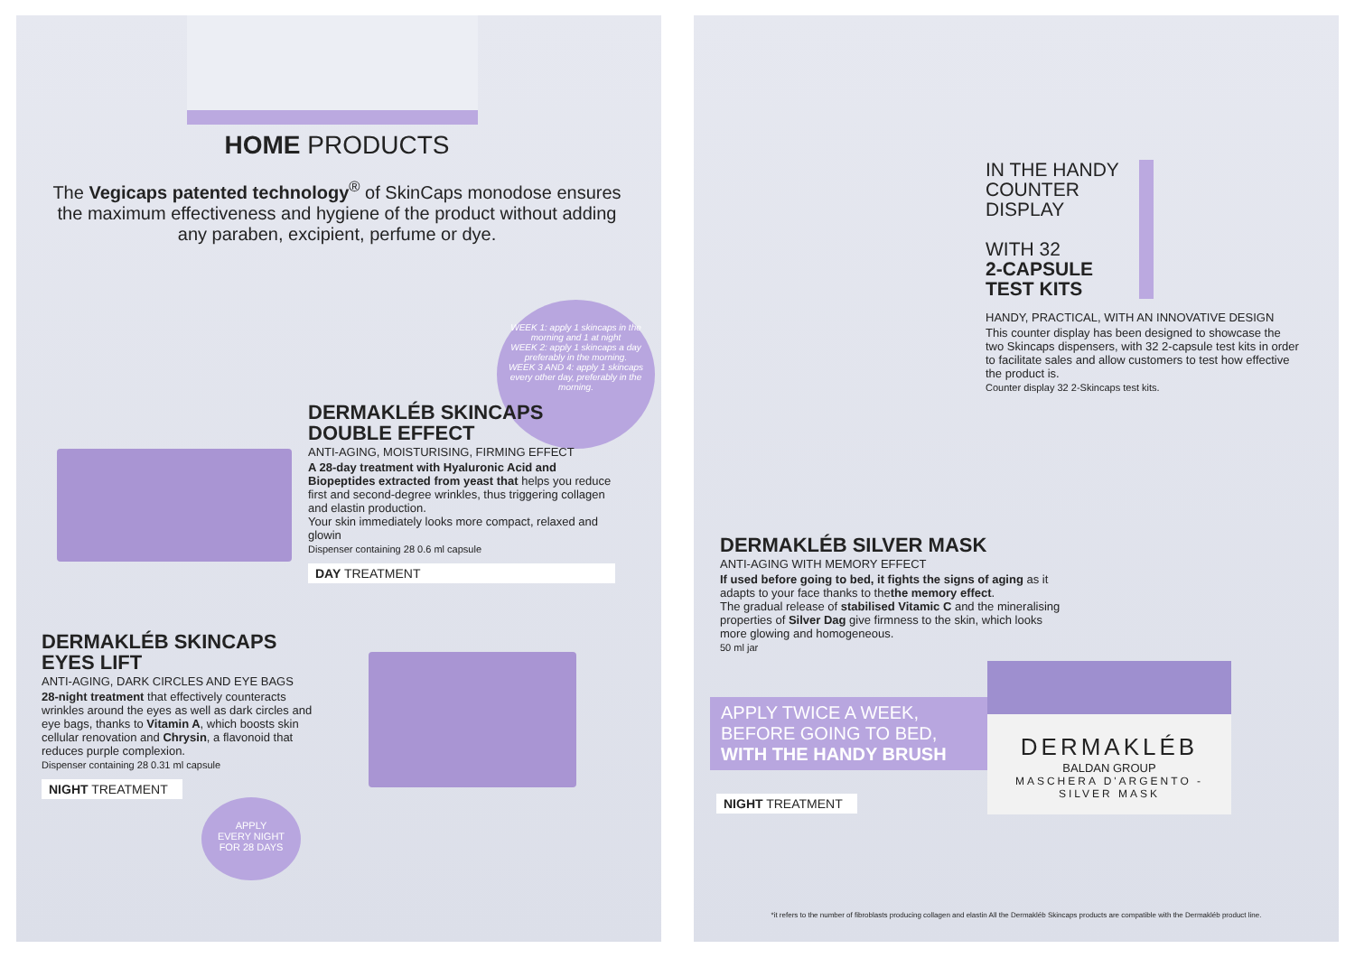HOME PRODUCTS
The Vegicaps patented technology<sup>®</sup> of SkinCaps monodose ensures the maximum effectiveness and hygiene of the product without adding any paraben, excipient, perfume or dye.
WEEK 1: apply 1 skincaps in the morning and 1 at night
WEEK 2: apply 1 skincaps a day preferably in the morning.
WEEK 3 AND 4: apply 1 skincaps every other day, preferably in the morning.
DERMAKLÉB SKINCAPS
DOUBLE EFFECT
ANTI-AGING, MOISTURISING, FIRMING EFFECT
A 28-day treatment with Hyaluronic Acid and Biopeptides extracted from yeast that helps you reduce first and second-degree wrinkles, thus triggering collagen and elastin production.
Your skin immediately looks more compact, relaxed and glowin
Dispenser containing 28 0.6 ml capsule
DAY TREATMENT
DERMAKLÉB SKINCAPS
EYES LIFT
ANTI-AGING, DARK CIRCLES AND EYE BAGS
28-night treatment that effectively counteracts wrinkles around the eyes as well as dark circles and eye bags, thanks to Vitamin A, which boosts skin cellular renovation and Chrysin, a flavonoid that reduces purple complexion.
Dispenser containing 28 0.31 ml capsule
NIGHT TREATMENT
APPLY
EVERY NIGHT
FOR 28 DAYS
IN THE HANDY COUNTER DISPLAY
WITH 32
2-CAPSULE TEST KITS
HANDY, PRACTICAL, WITH AN INNOVATIVE DESIGN
This counter display has been designed to showcase the two Skincaps dispensers, with 32 2-capsule test kits in order to facilitate sales and allow customers to test how effective the product is.
Counter display 32 2-Skincaps test kits.
DERMAKLÉB SILVER MASK
ANTI-AGING WITH MEMORY EFFECT
If used before going to bed, it fights the signs of aging as it adapts to your face thanks to thethe memory effect.
The gradual release of stabilised Vitamic C and the mineralising properties of Silver Dag give firmness to the skin, which looks more glowing and homogeneous.
50 ml jar
APPLY TWICE A WEEK, BEFORE GOING TO BED,
WITH THE HANDY BRUSH
NIGHT TREATMENT
DERMAKLÉB
BALDAN GROUP
MASCHERA D'ARGENTO - SILVER MASK
*it refers to the number of fibroblasts producing collagen and elastin All the Dermakléb Skincaps products are compatible with the Dermakléb product line.